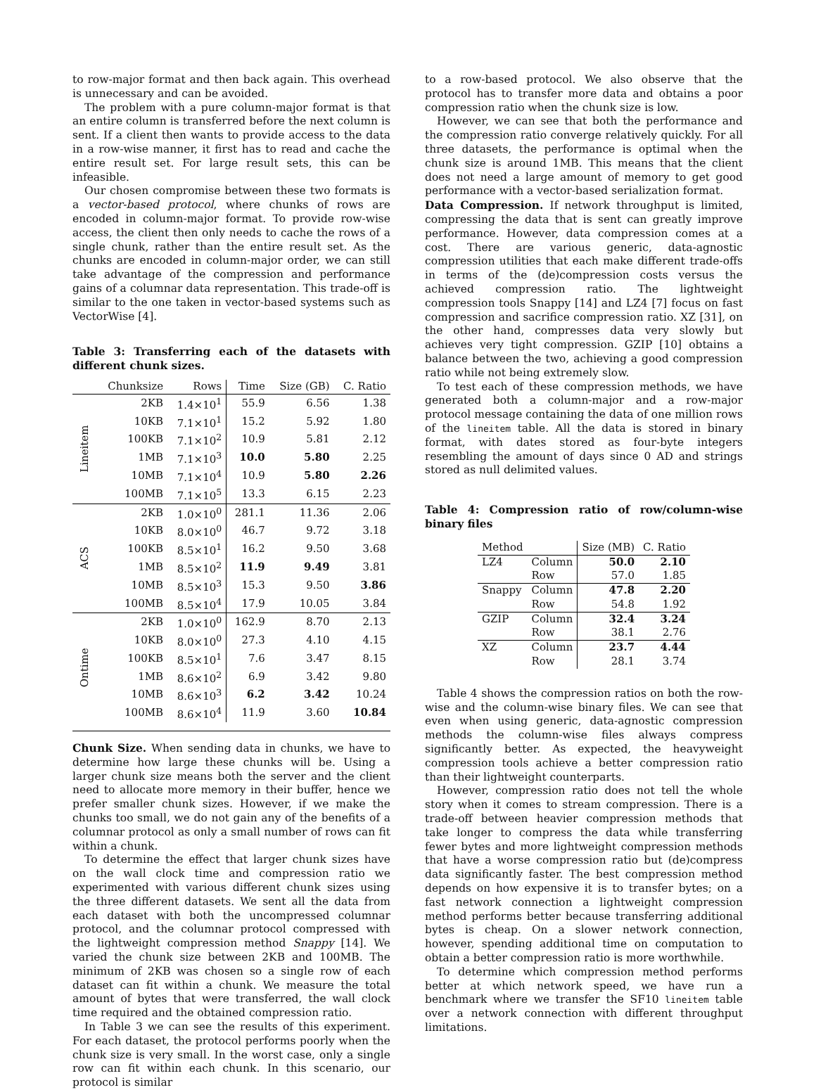to row-major format and then back again. This overhead is unnecessary and can be avoided.
The problem with a pure column-major format is that an entire column is transferred before the next column is sent. If a client then wants to provide access to the data in a row-wise manner, it first has to read and cache the entire result set. For large result sets, this can be infeasible.
Our chosen compromise between these two formats is a vector-based protocol, where chunks of rows are encoded in column-major format. To provide row-wise access, the client then only needs to cache the rows of a single chunk, rather than the entire result set. As the chunks are encoded in column-major order, we can still take advantage of the compression and performance gains of a columnar data representation. This trade-off is similar to the one taken in vector-based systems such as VectorWise [4].
Table 3: Transferring each of the datasets with different chunk sizes.
| | Chunksize | Rows | Time | Size (GB) | C. Ratio |
| --- | --- | --- | --- | --- | --- |
| Lineitem | 2KB | 1.4×10<sup>1</sup> | 55.9 | 6.56 | 1.38 |
| | 10KB | 7.1×10<sup>1</sup> | 15.2 | 5.92 | 1.80 |
| | 100KB | 7.1×10<sup>2</sup> | 10.9 | 5.81 | 2.12 |
| | 1MB | 7.1×10<sup>3</sup> | 10.0 | 5.80 | 2.25 |
| | 10MB | 7.1×10<sup>4</sup> | 10.9 | 5.80 | 2.26 |
| | 100MB | 7.1×10<sup>5</sup> | 13.3 | 6.15 | 2.23 |
| ACS | 2KB | 1.0×10<sup>0</sup> | 281.1 | 11.36 | 2.06 |
| | 10KB | 8.0×10<sup>0</sup> | 46.7 | 9.72 | 3.18 |
| | 100KB | 8.5×10<sup>1</sup> | 16.2 | 9.50 | 3.68 |
| | 1MB | 8.5×10<sup>2</sup> | 11.9 | 9.49 | 3.81 |
| | 10MB | 8.5×10<sup>3</sup> | 15.3 | 9.50 | 3.86 |
| | 100MB | 8.5×10<sup>4</sup> | 17.9 | 10.05 | 3.84 |
| Ontime | 2KB | 1.0×10<sup>0</sup> | 162.9 | 8.70 | 2.13 |
| | 10KB | 8.0×10<sup>0</sup> | 27.3 | 4.10 | 4.15 |
| | 100KB | 8.5×10<sup>1</sup> | 7.6 | 3.47 | 8.15 |
| | 1MB | 8.6×10<sup>2</sup> | 6.9 | 3.42 | 9.80 |
| | 10MB | 8.6×10<sup>3</sup> | 6.2 | 3.42 | 10.24 |
| | 100MB | 8.6×10<sup>4</sup> | 11.9 | 3.60 | 10.84 |
Chunk Size. When sending data in chunks, we have to determine how large these chunks will be. Using a larger chunk size means both the server and the client need to allocate more memory in their buffer, hence we prefer smaller chunk sizes. However, if we make the chunks too small, we do not gain any of the benefits of a columnar protocol as only a small number of rows can fit within a chunk.
To determine the effect that larger chunk sizes have on the wall clock time and compression ratio we experimented with various different chunk sizes using the three different datasets. We sent all the data from each dataset with both the uncompressed columnar protocol, and the columnar protocol compressed with the lightweight compression method Snappy [14]. We varied the chunk size between 2KB and 100MB. The minimum of 2KB was chosen so a single row of each dataset can fit within a chunk. We measure the total amount of bytes that were transferred, the wall clock time required and the obtained compression ratio.
In Table 3 we can see the results of this experiment. For each dataset, the protocol performs poorly when the chunk size is very small. In the worst case, only a single row can fit within each chunk. In this scenario, our protocol is similar
to a row-based protocol. We also observe that the protocol has to transfer more data and obtains a poor compression ratio when the chunk size is low.
However, we can see that both the performance and the compression ratio converge relatively quickly. For all three datasets, the performance is optimal when the chunk size is around 1MB. This means that the client does not need a large amount of memory to get good performance with a vector-based serialization format.
Data Compression. If network throughput is limited, compressing the data that is sent can greatly improve performance. However, data compression comes at a cost. There are various generic, data-agnostic compression utilities that each make different trade-offs in terms of the (de)compression costs versus the achieved compression ratio. The lightweight compression tools Snappy [14] and LZ4 [7] focus on fast compression and sacrifice compression ratio. XZ [31], on the other hand, compresses data very slowly but achieves very tight compression. GZIP [10] obtains a balance between the two, achieving a good compression ratio while not being extremely slow.
To test each of these compression methods, we have generated both a column-major and a row-major protocol message containing the data of one million rows of the lineitem table. All the data is stored in binary format, with dates stored as four-byte integers resembling the amount of days since 0 AD and strings stored as null delimited values.
Table 4: Compression ratio of row/column-wise binary files
| Method | | Size (MB) | C. Ratio |
| --- | --- | --- | --- |
| LZ4 | Column | 50.0 | 2.10 |
| | Row | 57.0 | 1.85 |
| Snappy | Column | 47.8 | 2.20 |
| | Row | 54.8 | 1.92 |
| GZIP | Column | 32.4 | 3.24 |
| | Row | 38.1 | 2.76 |
| XZ | Column | 23.7 | 4.44 |
| | Row | 28.1 | 3.74 |
Table 4 shows the compression ratios on both the row-wise and the column-wise binary files. We can see that even when using generic, data-agnostic compression methods the column-wise files always compress significantly better. As expected, the heavyweight compression tools achieve a better compression ratio than their lightweight counterparts.
However, compression ratio does not tell the whole story when it comes to stream compression. There is a trade-off between heavier compression methods that take longer to compress the data while transferring fewer bytes and more lightweight compression methods that have a worse compression ratio but (de)compress data significantly faster. The best compression method depends on how expensive it is to transfer bytes; on a fast network connection a lightweight compression method performs better because transferring additional bytes is cheap. On a slower network connection, however, spending additional time on computation to obtain a better compression ratio is more worthwhile.
To determine which compression method performs better at which network speed, we have run a benchmark where we transfer the SF10 lineitem table over a network connection with different throughput limitations.